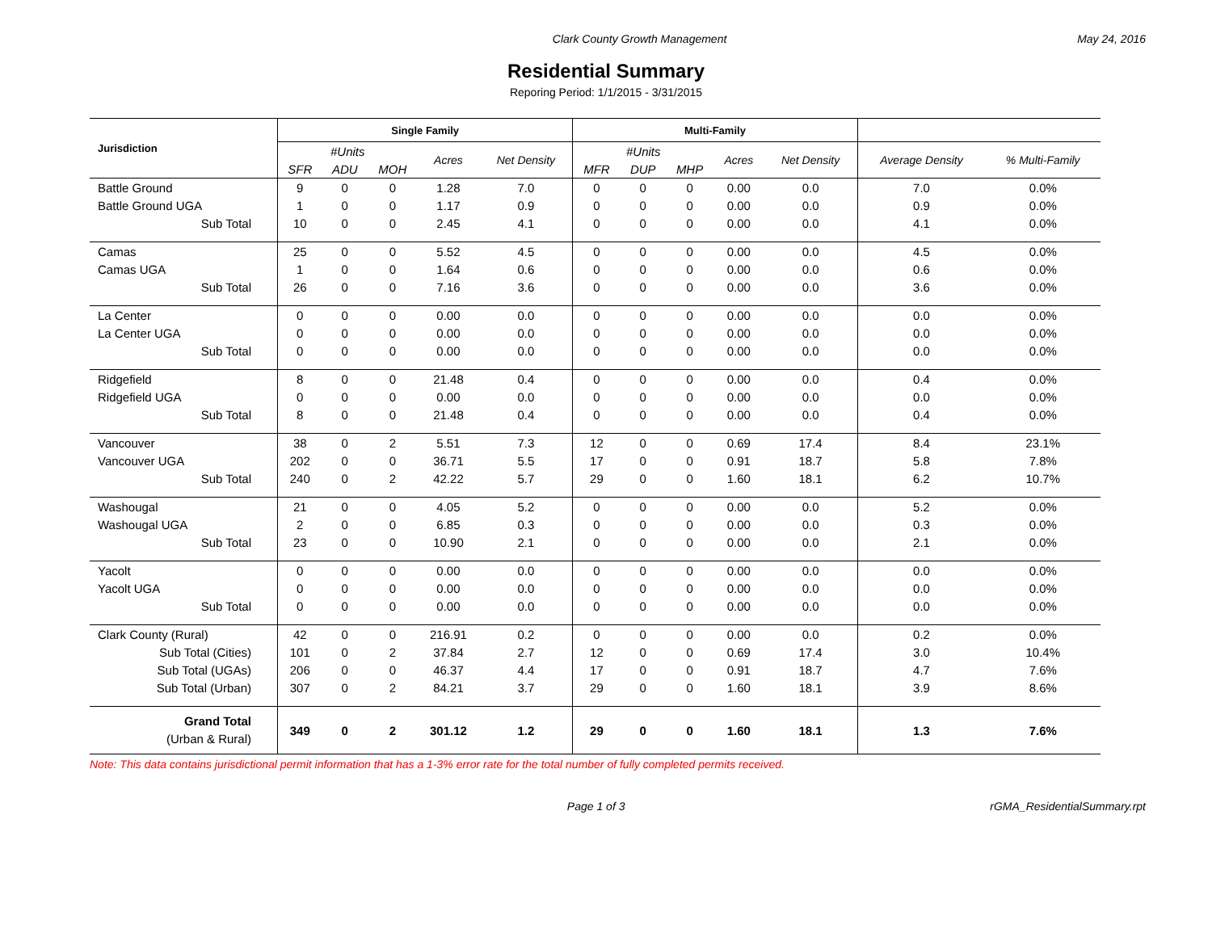Clark County Growth Management May 24, 2016
Residential Summary
Reporing Period: 1/1/2015 - 3/31/2015
| Jurisdiction | Single Family | | | | | Multi-Family | | | | | | |
| --- | --- | --- | --- | --- | --- | --- | --- | --- | --- | --- | --- | --- |
| | #Units | | | Acres | Net Density | #Units | | | Acres | Net Density | Average Density | % Multi-Family |
| | SFR | ADU | MOH | | | MFR | DUP | MHP | | | | |
| Battle Ground | 9 | 0 | 0 | 1.28 | 7.0 | 0 | 0 | 0 | 0.00 | 0.0 | 7.0 | 0.0% |
| Battle Ground UGA | 1 | 0 | 0 | 1.17 | 0.9 | 0 | 0 | 0 | 0.00 | 0.0 | 0.9 | 0.0% |
| Sub Total | 10 | 0 | 0 | 2.45 | 4.1 | 0 | 0 | 0 | 0.00 | 0.0 | 4.1 | 0.0% |
| Camas | 25 | 0 | 0 | 5.52 | 4.5 | 0 | 0 | 0 | 0.00 | 0.0 | 4.5 | 0.0% |
| Camas UGA | 1 | 0 | 0 | 1.64 | 0.6 | 0 | 0 | 0 | 0.00 | 0.0 | 0.6 | 0.0% |
| Sub Total | 26 | 0 | 0 | 7.16 | 3.6 | 0 | 0 | 0 | 0.00 | 0.0 | 3.6 | 0.0% |
| La Center | 0 | 0 | 0 | 0.00 | 0.0 | 0 | 0 | 0 | 0.00 | 0.0 | 0.0 | 0.0% |
| La Center UGA | 0 | 0 | 0 | 0.00 | 0.0 | 0 | 0 | 0 | 0.00 | 0.0 | 0.0 | 0.0% |
| Sub Total | 0 | 0 | 0 | 0.00 | 0.0 | 0 | 0 | 0 | 0.00 | 0.0 | 0.0 | 0.0% |
| Ridgefield | 8 | 0 | 0 | 21.48 | 0.4 | 0 | 0 | 0 | 0.00 | 0.0 | 0.4 | 0.0% |
| Ridgefield UGA | 0 | 0 | 0 | 0.00 | 0.0 | 0 | 0 | 0 | 0.00 | 0.0 | 0.0 | 0.0% |
| Sub Total | 8 | 0 | 0 | 21.48 | 0.4 | 0 | 0 | 0 | 0.00 | 0.0 | 0.4 | 0.0% |
| Vancouver | 38 | 0 | 2 | 5.51 | 7.3 | 12 | 0 | 0 | 0.69 | 17.4 | 8.4 | 23.1% |
| Vancouver UGA | 202 | 0 | 0 | 36.71 | 5.5 | 17 | 0 | 0 | 0.91 | 18.7 | 5.8 | 7.8% |
| Sub Total | 240 | 0 | 2 | 42.22 | 5.7 | 29 | 0 | 0 | 1.60 | 18.1 | 6.2 | 10.7% |
| Washougal | 21 | 0 | 0 | 4.05 | 5.2 | 0 | 0 | 0 | 0.00 | 0.0 | 5.2 | 0.0% |
| Washougal UGA | 2 | 0 | 0 | 6.85 | 0.3 | 0 | 0 | 0 | 0.00 | 0.0 | 0.3 | 0.0% |
| Sub Total | 23 | 0 | 0 | 10.90 | 2.1 | 0 | 0 | 0 | 0.00 | 0.0 | 2.1 | 0.0% |
| Yacolt | 0 | 0 | 0 | 0.00 | 0.0 | 0 | 0 | 0 | 0.00 | 0.0 | 0.0 | 0.0% |
| Yacolt UGA | 0 | 0 | 0 | 0.00 | 0.0 | 0 | 0 | 0 | 0.00 | 0.0 | 0.0 | 0.0% |
| Sub Total | 0 | 0 | 0 | 0.00 | 0.0 | 0 | 0 | 0 | 0.00 | 0.0 | 0.0 | 0.0% |
| Clark County (Rural) | 42 | 0 | 0 | 216.91 | 0.2 | 0 | 0 | 0 | 0.00 | 0.0 | 0.2 | 0.0% |
| Sub Total (Cities) | 101 | 0 | 2 | 37.84 | 2.7 | 12 | 0 | 0 | 0.69 | 17.4 | 3.0 | 10.4% |
| Sub Total (UGAs) | 206 | 0 | 0 | 46.37 | 4.4 | 17 | 0 | 0 | 0.91 | 18.7 | 4.7 | 7.6% |
| Sub Total (Urban) | 307 | 0 | 2 | 84.21 | 3.7 | 29 | 0 | 0 | 1.60 | 18.1 | 3.9 | 8.6% |
| Grand Total (Urban & Rural) | 349 | 0 | 2 | 301.12 | 1.2 | 29 | 0 | 0 | 1.60 | 18.1 | 1.3 | 7.6% |
Note: This data contains jurisdictional permit information that has a 1-3% error rate for the total number of fully completed permits received.
Page 1 of 3 rGMA_ResidentialSummary.rpt